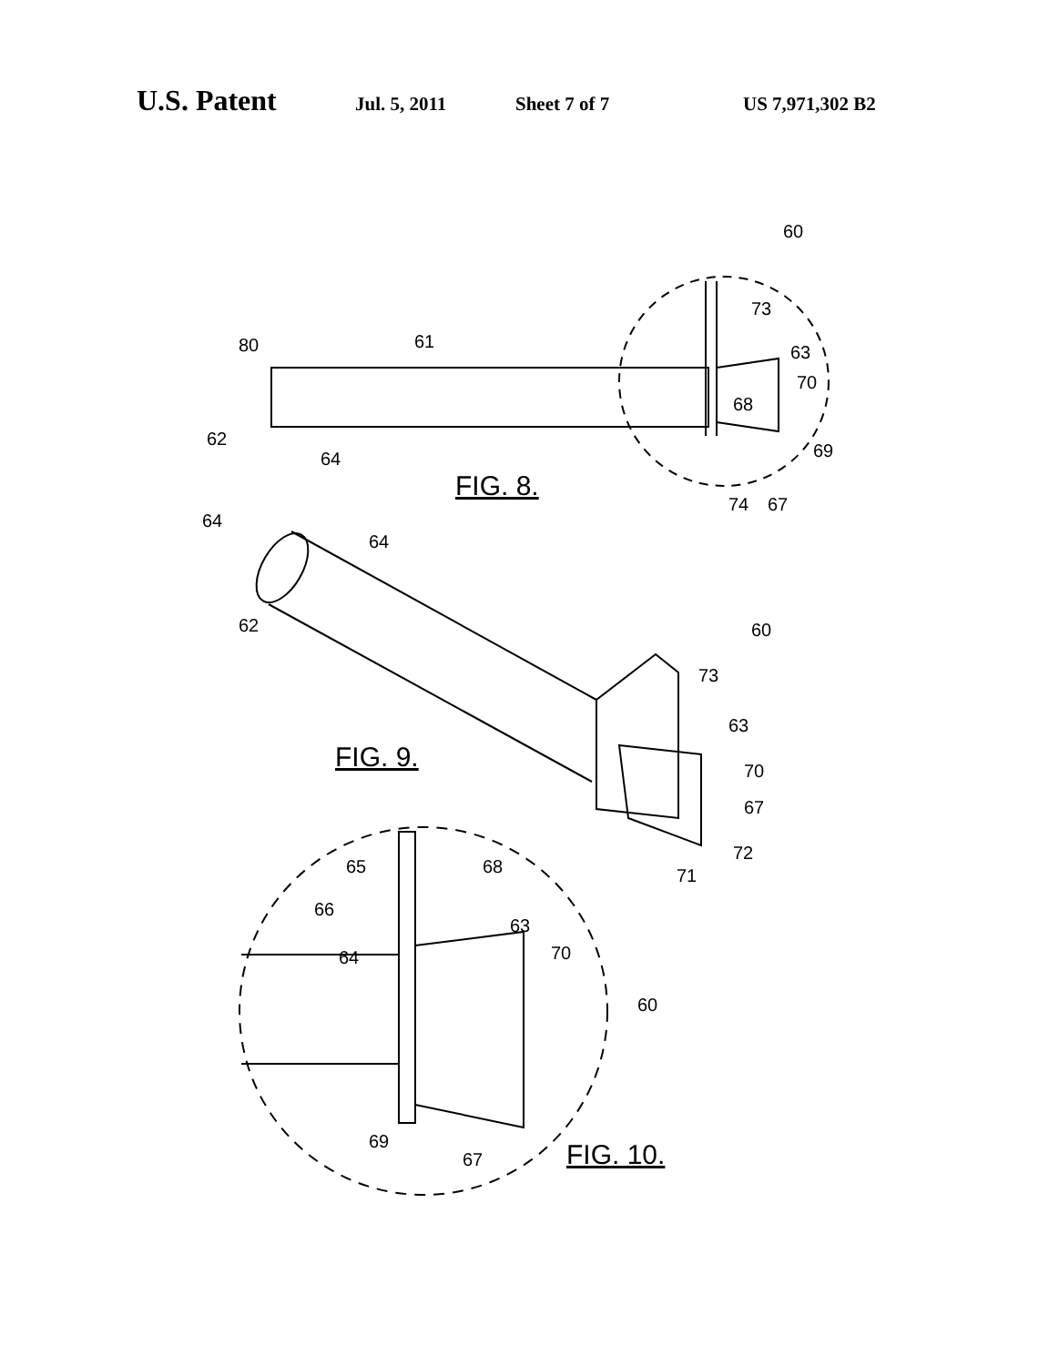U.S. Patent Jul. 5, 2011 Sheet 7 of 7 US 7,971,302 B2
60
80
61
62
64
73
63
70
68
69
74
67
FIG. 8.
64
64
62
60
73
63
70
67
72
71
FIG. 9.
65
66
68
63
70
64
60
69
67
FIG. 10.